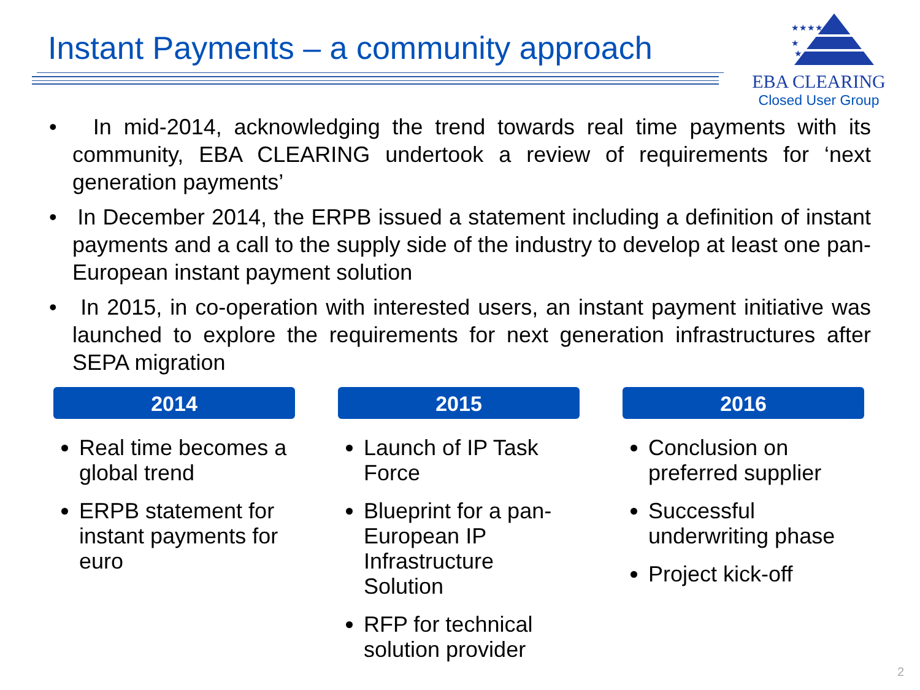Instant Payments – a community approach
★★★★
★
★
EBA CLEARING
Closed User Group
• In mid-2014, acknowledging the trend towards real time payments with its community, EBA CLEARING undertook a review of requirements for ‘next generation payments’
• In December 2014, the ERPB issued a statement including a definition of instant payments and a call to the supply side of the industry to develop at least one pan-European instant payment solution
• In 2015, in co-operation with interested users, an instant payment initiative was launched to explore the requirements for next generation infrastructures after SEPA migration
2014
Real time becomes a global trend
ERPB statement for instant payments for euro
2015
Launch of IP Task Force
Blueprint for a pan-European IP Infrastructure Solution
RFP for technical solution provider
2016
Conclusion on preferred supplier
Successful underwriting phase
Project kick-off
2